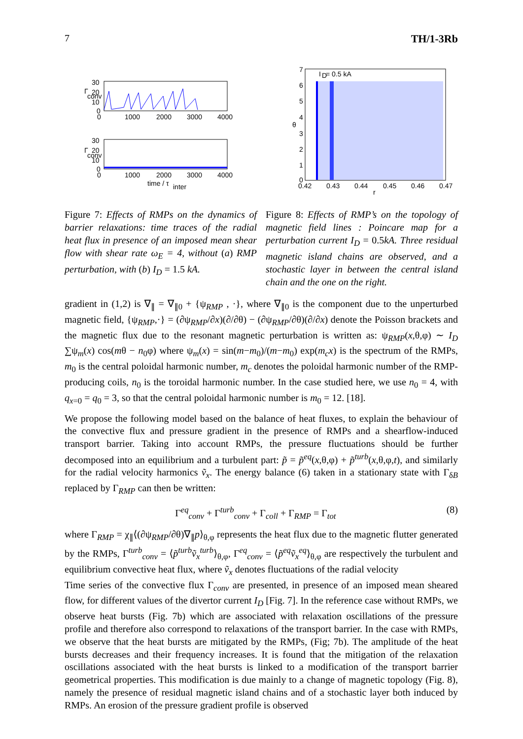7 TH/1-3Rb
30
20
10
0
Γ
conv
0
1000
2000
3000
4000
30
20
10
0
Γ
conv
0
1000
2000
3000
4000
time / τ
inter
I
D
= 0.5 kA
7
6
5
4
3
2
1
0
θ
0.42
0.43
0.44
0.45
0.46
0.47
r
Figure 7: Effects of RMPs on the dynamics of barrier relaxations: time traces of the radial heat flux in presence of an imposed mean shear flow with shear rate ω<sub>E</sub> = 4, without (a) RMP perturbation, with (b) I<sub>D</sub> = 1.5 kA.
Figure 8: Effects of RMP’s on the topology of magnetic field lines : Poincare map for a perturbation current I<sub>D</sub> = 0.5kA. Three residual magnetic island chains are observed, and a stochastic layer in between the central island chain and the one on the right.
gradient in (1,2) is ∇<sub>∥</sub> = ∇<sub>∥0</sub> + {ψ<sub>RMP</sub> , ·}, where ∇<sub>∥0</sub> is the component due to the unperturbed magnetic field, {ψ<sub>RMP</sub>,·} = (∂ψ<sub>RMP</sub>/∂x)(∂/∂θ) − (∂ψ<sub>RMP</sub>/∂θ)(∂/∂x) denote the Poisson brackets and the magnetic flux due to the resonant magnetic perturbation is written as: ψ<sub>RMP</sub>(x,θ,φ) ∼ I<sub>D</sub> ∑ψ<sub>m</sub>(x) cos(mθ − n<sub>0</sub>φ) where ψ<sub>m</sub>(x) = sin(m−m<sub>0</sub>)/(m−m<sub>0</sub>) exp(m<sub>c</sub>x) is the spectrum of the RMPs, m<sub>0</sub> is the central poloidal harmonic number, m<sub>c</sub> denotes the poloidal harmonic number of the RMP-producing coils, n<sub>0</sub> is the toroidal harmonic number. In the case studied here, we use n<sub>0</sub> = 4, with q<sub>x=0</sub> = q<sub>0</sub> = 3, so that the central poloidal harmonic number is m<sub>0</sub> = 12. [18].
We propose the following model based on the balance of heat fluxes, to explain the behaviour of the convective flux and pressure gradient in the presence of RMPs and a shearflow-induced transport barrier. Taking into account RMPs, the pressure fluctuations should be further decomposed into an equilibrium and a turbulent part: p̃ = p̃<sup>eq</sup>(x,θ,φ) + p̃<sup>turb</sup>(x,θ,φ,t), and similarly for the radial velocity harmonics ṽ<sub>x</sub>. The energy balance (6) taken in a stationary state with Γ<sub>δB</sub> replaced by Γ<sub>RMP</sub> can then be written:
Γ<sup>eq</sup><sub>conv</sub> + Γ<sup>turb</sup><sub>conv</sub> + Γ<sub>coll</sub> + Γ<sub>RMP</sub> = Γ<sub>tot</sub> (8)
where Γ<sub>RMP</sub> = χ<sub>∥</sub>⟨(∂ψ<sub>RMP</sub>/∂θ)∇<sub>∥</sub>p⟩<sub>θ,φ</sub> represents the heat flux due to the magnetic flutter generated by the RMPs, Γ<sup>turb</sup><sub>conv</sub> = ⟨p̃<sup>turb</sup>ṽ<sub>x</sub><sup>turb</sup>⟩<sub>θ,φ</sub>, Γ<sup>eq</sup><sub>conv</sub> = ⟨p̃<sup>eq</sup>ṽ<sub>x</sub><sup>eq</sup>⟩<sub>θ,φ</sub> are respectively the turbulent and equilibrium convective heat flux, where ṽ<sub>x</sub> denotes fluctuations of the radial velocity
Time series of the convective flux Γ<sub>conv</sub> are presented, in presence of an imposed mean sheared flow, for different values of the divertor current I<sub>D</sub> [Fig. 7]. In the reference case without RMPs, we observe heat bursts (Fig. 7b) which are associated with relaxation oscillations of the pressure profile and therefore also correspond to relaxations of the transport barrier. In the case with RMPs, we observe that the heat bursts are mitigated by the RMPs, (Fig; 7b). The amplitude of the heat bursts decreases and their frequency increases. It is found that the mitigation of the relaxation oscillations associated with the heat bursts is linked to a modification of the transport barrier geometrical properties. This modification is due mainly to a change of magnetic topology (Fig. 8), namely the presence of residual magnetic island chains and of a stochastic layer both induced by RMPs. An erosion of the pressure gradient profile is observed